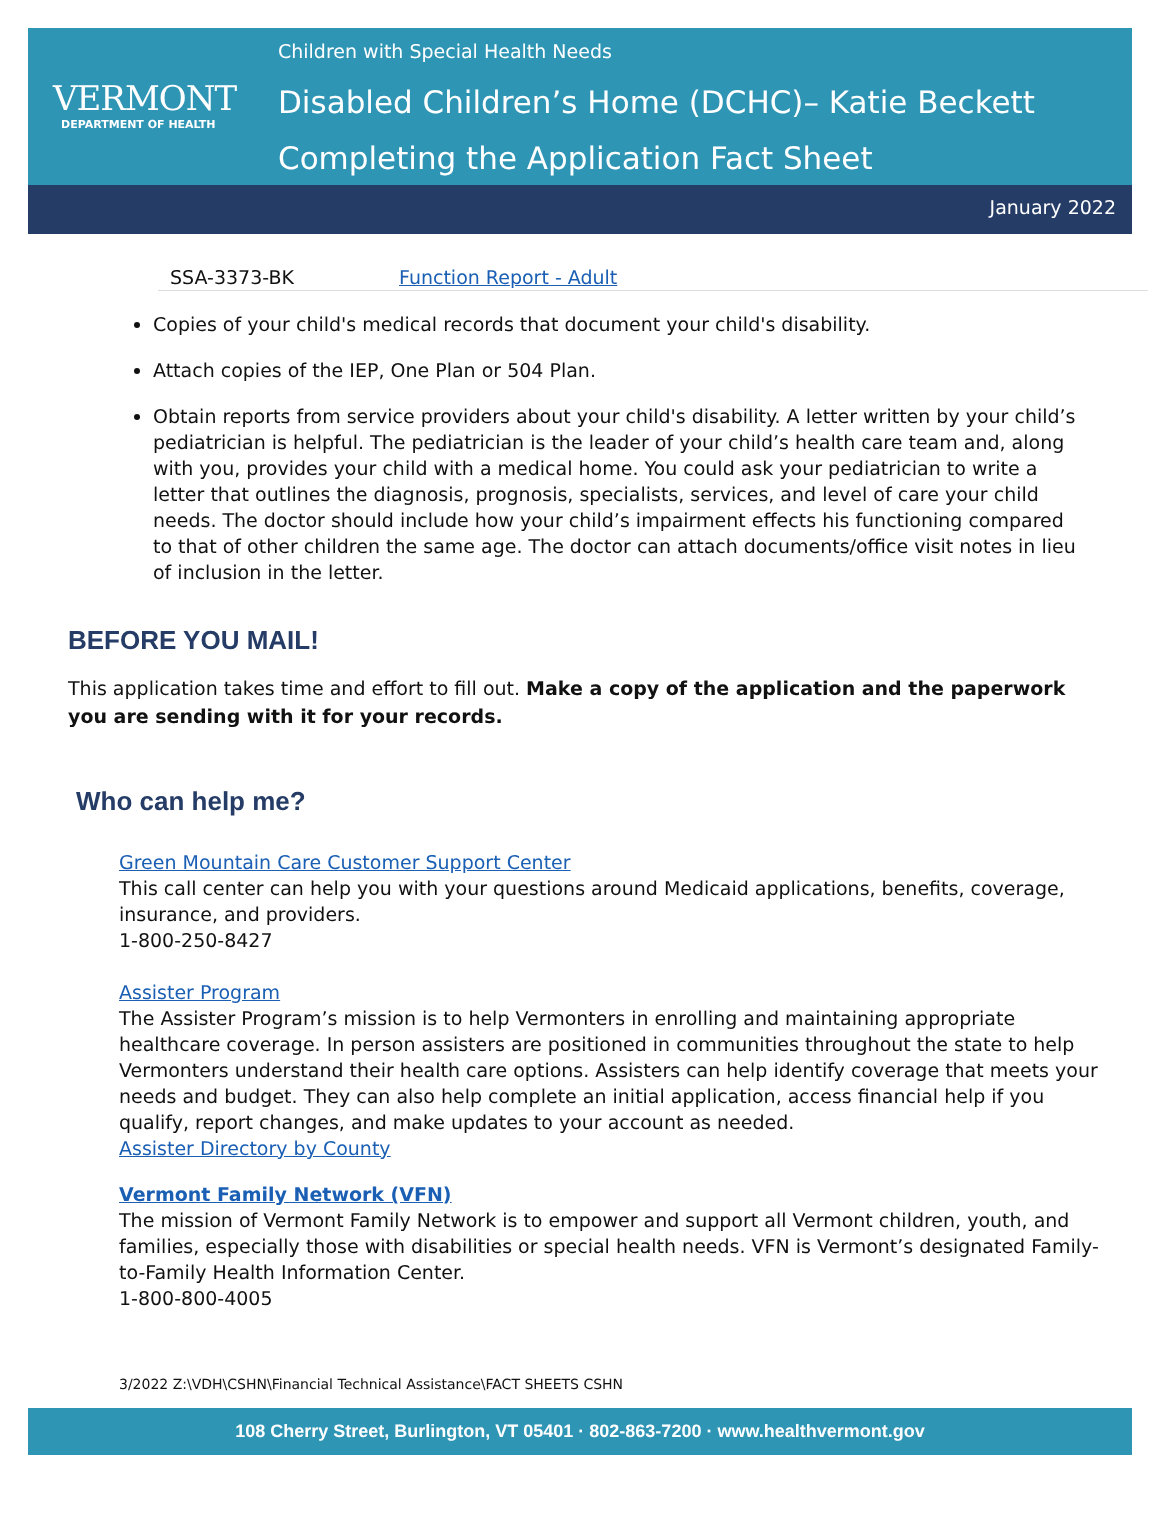VERMONT
DEPARTMENT OF HEALTH
Children with Special Health Needs
Disabled Children’s Home (DCHC)– Katie Beckett
Completing the Application Fact Sheet
January 2022
| SSA-3373-BK | Function Report - Adult |
Copies of your child's medical records that document your child's disability.
Attach copies of the IEP, One Plan or 504 Plan.
Obtain reports from service providers about your child's disability. A letter written by your child’s pediatrician is helpful. The pediatrician is the leader of your child’s health care team and, along with you, provides your child with a medical home. You could ask your pediatrician to write a letter that outlines the diagnosis, prognosis, specialists, services, and level of care your child needs. The doctor should include how your child’s impairment effects his functioning compared to that of other children the same age. The doctor can attach documents/office visit notes in lieu of inclusion in the letter.
BEFORE YOU MAIL!
This application takes time and effort to fill out. Make a copy of the application and the paperwork you are sending with it for your records.
Who can help me?
Green Mountain Care Customer Support Center
This call center can help you with your questions around Medicaid applications, benefits, coverage, insurance, and providers.
1-800-250-8427
Assister Program
The Assister Program’s mission is to help Vermonters in enrolling and maintaining appropriate healthcare coverage. In person assisters are positioned in communities throughout the state to help Vermonters understand their health care options. Assisters can help identify coverage that meets your needs and budget. They can also help complete an initial application, access financial help if you qualify, report changes, and make updates to your account as needed.
Assister Directory by County
Vermont Family Network (VFN)
The mission of Vermont Family Network is to empower and support all Vermont children, youth, and families, especially those with disabilities or special health needs. VFN is Vermont’s designated Family-to-Family Health Information Center.
1-800-800-4005
3/2022 Z:\VDH\CSHN\Financial Technical Assistance\FACT SHEETS CSHN
108 Cherry Street, Burlington, VT 05401 · 802-863-7200 · www.healthvermont.gov